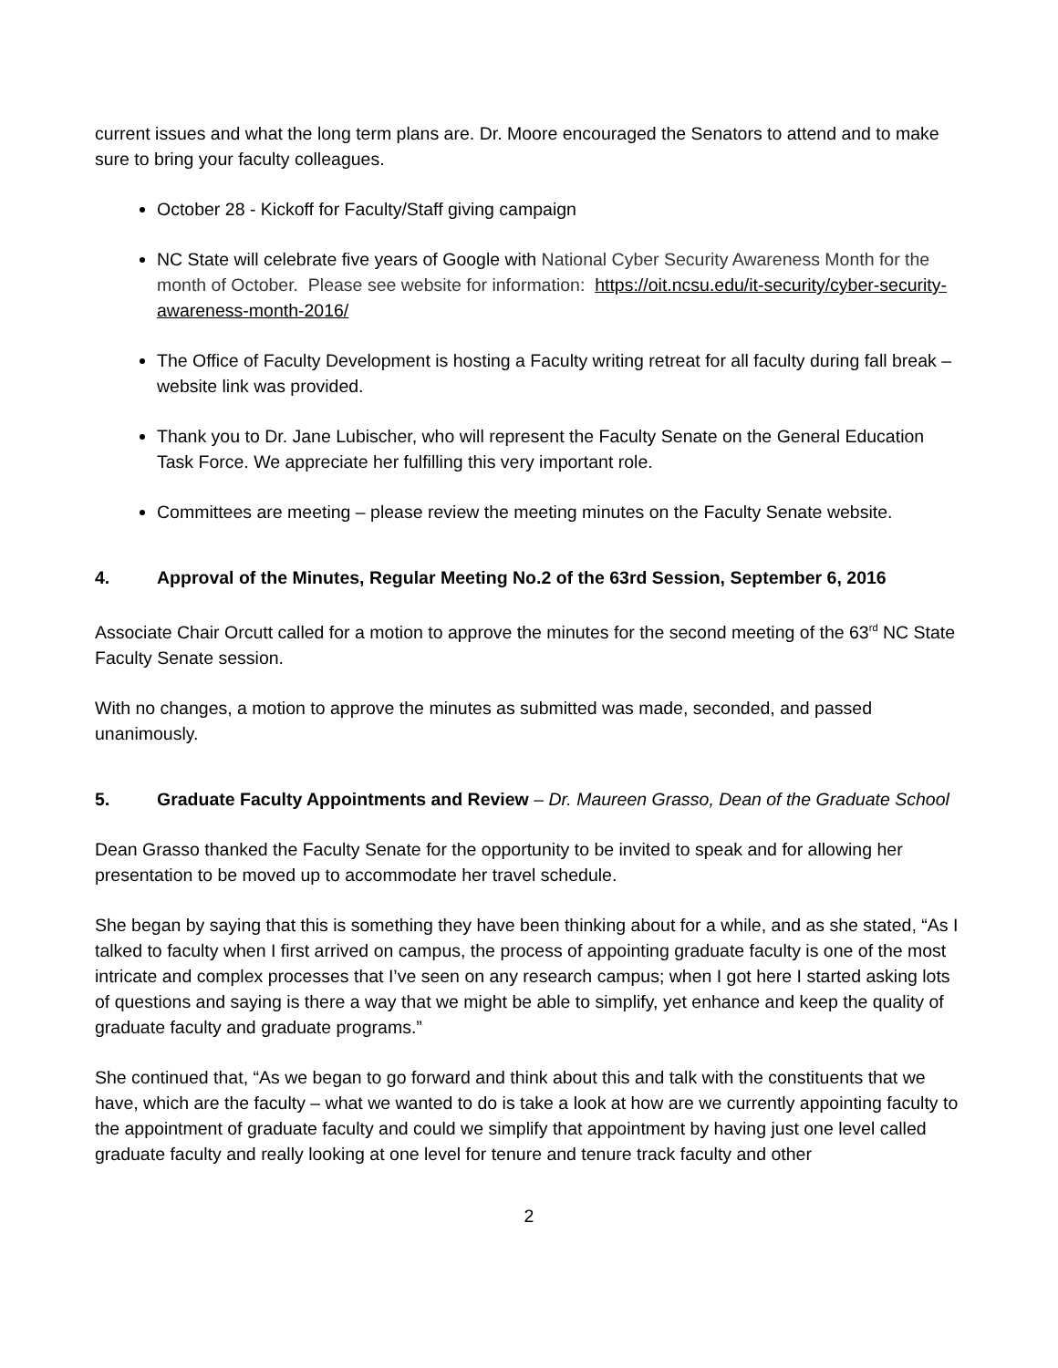current issues and what the long term plans are. Dr. Moore encouraged the Senators to attend and to make sure to bring your faculty colleagues.
October 28 - Kickoff for Faculty/Staff giving campaign
NC State will celebrate five years of Google with National Cyber Security Awareness Month for the month of October. Please see website for information: https://oit.ncsu.edu/it-security/cyber-security-awareness-month-2016/
The Office of Faculty Development is hosting a Faculty writing retreat for all faculty during fall break – website link was provided.
Thank you to Dr. Jane Lubischer, who will represent the Faculty Senate on the General Education Task Force. We appreciate her fulfilling this very important role.
Committees are meeting – please review the meeting minutes on the Faculty Senate website.
4. Approval of the Minutes, Regular Meeting No.2 of the 63rd Session, September 6, 2016
Associate Chair Orcutt called for a motion to approve the minutes for the second meeting of the 63<sup>rd</sup> NC State Faculty Senate session.
With no changes, a motion to approve the minutes as submitted was made, seconded, and passed unanimously.
5. Graduate Faculty Appointments and Review – Dr. Maureen Grasso, Dean of the Graduate School
Dean Grasso thanked the Faculty Senate for the opportunity to be invited to speak and for allowing her presentation to be moved up to accommodate her travel schedule.
She began by saying that this is something they have been thinking about for a while, and as she stated, “As I talked to faculty when I first arrived on campus, the process of appointing graduate faculty is one of the most intricate and complex processes that I’ve seen on any research campus; when I got here I started asking lots of questions and saying is there a way that we might be able to simplify, yet enhance and keep the quality of graduate faculty and graduate programs.”
She continued that, “As we began to go forward and think about this and talk with the constituents that we have, which are the faculty – what we wanted to do is take a look at how are we currently appointing faculty to the appointment of graduate faculty and could we simplify that appointment by having just one level called graduate faculty and really looking at one level for tenure and tenure track faculty and other
2